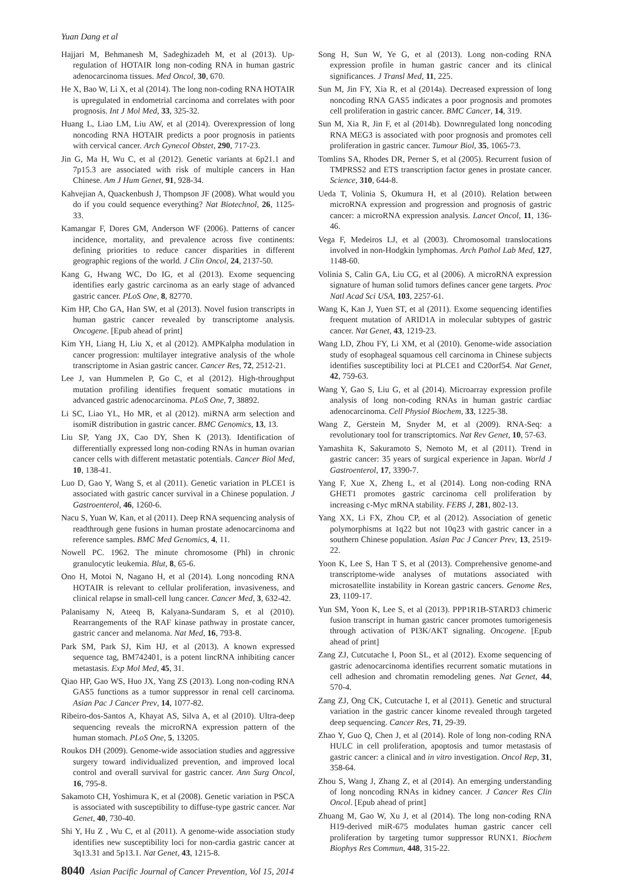Yuan Dang et al
Hajjari M, Behmanesh M, Sadeghizadeh M, et al (2013). Up-regulation of HOTAIR long non-coding RNA in human gastric adenocarcinoma tissues. Med Oncol, 30, 670.
He X, Bao W, Li X, et al (2014). The long non-coding RNA HOTAIR is upregulated in endometrial carcinoma and correlates with poor prognosis. Int J Mol Med, 33, 325-32.
Huang L, Liao LM, Liu AW, et al (2014). Overexpression of long noncoding RNA HOTAIR predicts a poor prognosis in patients with cervical cancer. Arch Gynecol Obstet, 290, 717-23.
Jin G, Ma H, Wu C, et al (2012). Genetic variants at 6p21.1 and 7p15.3 are associated with risk of multiple cancers in Han Chinese. Am J Hum Genet, 91, 928-34.
Kahvejian A, Quackenbush J, Thompson JF (2008). What would you do if you could sequence everything? Nat Biotechnol, 26, 1125-33.
Kamangar F, Dores GM, Anderson WF (2006). Patterns of cancer incidence, mortality, and prevalence across five continents: defining priorities to reduce cancer disparities in different geographic regions of the world. J Clin Oncol, 24, 2137-50.
Kang G, Hwang WC, Do IG, et al (2013). Exome sequencing identifies early gastric carcinoma as an early stage of advanced gastric cancer. PLoS One, 8, 82770.
Kim HP, Cho GA, Han SW, et al (2013). Novel fusion transcripts in human gastric cancer revealed by transcriptome analysis. Oncogene. [Epub ahead of print]
Kim YH, Liang H, Liu X, et al (2012). AMPKalpha modulation in cancer progression: multilayer integrative analysis of the whole transcriptome in Asian gastric cancer. Cancer Res, 72, 2512-21.
Lee J, van Hummelen P, Go C, et al (2012). High-throughput mutation profiling identifies frequent somatic mutations in advanced gastric adenocarcinoma. PLoS One, 7, 38892.
Li SC, Liao YL, Ho MR, et al (2012). miRNA arm selection and isomiR distribution in gastric cancer. BMC Genomics, 13, 13.
Liu SP, Yang JX, Cao DY, Shen K (2013). Identification of differentially expressed long non-coding RNAs in human ovarian cancer cells with different metastatic potentials. Cancer Biol Med, 10, 138-41.
Luo D, Gao Y, Wang S, et al (2011). Genetic variation in PLCE1 is associated with gastric cancer survival in a Chinese population. J Gastroenterol, 46, 1260-6.
Nacu S, Yuan W, Kan, et al (2011). Deep RNA sequencing analysis of readthrough gene fusions in human prostate adenocarcinoma and reference samples. BMC Med Genomics, 4, 11.
Nowell PC. 1962. The minute chromosome (Phl) in chronic granulocytic leukemia. Blut, 8, 65-6.
Ono H, Motoi N, Nagano H, et al (2014). Long noncoding RNA HOTAIR is relevant to cellular proliferation, invasiveness, and clinical relapse in small-cell lung cancer. Cancer Med, 3, 632-42.
Palanisamy N, Ateeq B, Kalyana-Sundaram S, et al (2010). Rearrangements of the RAF kinase pathway in prostate cancer, gastric cancer and melanoma. Nat Med, 16, 793-8.
Park SM, Park SJ, Kim HJ, et al (2013). A known expressed sequence tag, BM742401, is a potent lincRNA inhibiting cancer metastasis. Exp Mol Med, 45, 31.
Qiao HP, Gao WS, Huo JX, Yang ZS (2013). Long non-coding RNA GAS5 functions as a tumor suppressor in renal cell carcinoma. Asian Pac J Cancer Prev, 14, 1077-82.
Ribeiro-dos-Santos A, Khayat AS, Silva A, et al (2010). Ultra-deep sequencing reveals the microRNA expression pattern of the human stomach. PLoS One, 5, 13205.
Roukos DH (2009). Genome-wide association studies and aggressive surgery toward individualized prevention, and improved local control and overall survival for gastric cancer. Ann Surg Oncol, 16, 795-8.
Sakamoto CH, Yoshimura K, et al (2008). Genetic variation in PSCA is associated with susceptibility to diffuse-type gastric cancer. Nat Genet, 40, 730-40.
Shi Y, Hu Z , Wu C, et al (2011). A genome-wide association study identifies new susceptibility loci for non-cardia gastric cancer at 3q13.31 and 5p13.1. Nat Genet, 43, 1215-8.
Song H, Sun W, Ye G, et al (2013). Long non-coding RNA expression profile in human gastric cancer and its clinical significances. J Transl Med, 11, 225.
Sun M, Jin FY, Xia R, et al (2014a). Decreased expression of long noncoding RNA GAS5 indicates a poor prognosis and promotes cell proliferation in gastric cancer. BMC Cancer, 14, 319.
Sun M, Xia R, Jin F, et al (2014b). Downregulated long noncoding RNA MEG3 is associated with poor prognosis and promotes cell proliferation in gastric cancer. Tumour Biol, 35, 1065-73.
Tomlins SA, Rhodes DR, Perner S, et al (2005). Recurrent fusion of TMPRSS2 and ETS transcription factor genes in prostate cancer. Science, 310, 644-8.
Ueda T, Volinia S, Okumura H, et al (2010). Relation between microRNA expression and progression and prognosis of gastric cancer: a microRNA expression analysis. Lancet Oncol, 11, 136-46.
Vega F, Medeiros LJ, et al (2003). Chromosomal translocations involved in non-Hodgkin lymphomas. Arch Pathol Lab Med, 127, 1148-60.
Volinia S, Calin GA, Liu CG, et al (2006). A microRNA expression signature of human solid tumors defines cancer gene targets. Proc Natl Acad Sci USA, 103, 2257-61.
Wang K, Kan J, Yuen ST, et al (2011). Exome sequencing identifies frequent mutation of ARID1A in molecular subtypes of gastric cancer. Nat Genet, 43, 1219-23.
Wang LD, Zhou FY, Li XM, et al (2010). Genome-wide association study of esophageal squamous cell carcinoma in Chinese subjects identifies susceptibility loci at PLCE1 and C20orf54. Nat Genet, 42, 759-63.
Wang Y, Gao S, Liu G, et al (2014). Microarray expression profile analysis of long non-coding RNAs in human gastric cardiac adenocarcinoma. Cell Physiol Biochem, 33, 1225-38.
Wang Z, Gerstein M, Snyder M, et al (2009). RNA-Seq: a revolutionary tool for transcriptomics. Nat Rev Genet, 10, 57-63.
Yamashita K, Sakuramoto S, Nemoto M, et al (2011). Trend in gastric cancer: 35 years of surgical experience in Japan. World J Gastroenterol, 17, 3390-7.
Yang F, Xue X, Zheng L, et al (2014). Long non-coding RNA GHET1 promotes gastric carcinoma cell proliferation by increasing c-Myc mRNA stability. FEBS J, 281, 802-13.
Yang XX, Li FX, Zhou CP, et al (2012). Association of genetic polymorphisms at 1q22 but not 10q23 with gastric cancer in a southern Chinese population. Asian Pac J Cancer Prev, 13, 2519-22.
Yoon K, Lee S, Han T S, et al (2013). Comprehensive genome-and transcriptome-wide analyses of mutations associated with microsatellite instability in Korean gastric cancers. Genome Res, 23, 1109-17.
Yun SM, Yoon K, Lee S, et al (2013). PPP1R1B-STARD3 chimeric fusion transcript in human gastric cancer promotes tumorigenesis through activation of PI3K/AKT signaling. Oncogene. [Epub ahead of print]
Zang ZJ, Cutcutache I, Poon SL, et al (2012). Exome sequencing of gastric adenocarcinoma identifies recurrent somatic mutations in cell adhesion and chromatin remodeling genes. Nat Genet, 44, 570-4.
Zang ZJ, Ong CK, Cutcutache I, et al (2011). Genetic and structural variation in the gastric cancer kinome revealed through targeted deep sequencing. Cancer Res, 71, 29-39.
Zhao Y, Guo Q, Chen J, et al (2014). Role of long non-coding RNA HULC in cell proliferation, apoptosis and tumor metastasis of gastric cancer: a clinical and in vitro investigation. Oncol Rep, 31, 358-64.
Zhou S, Wang J, Zhang Z, et al (2014). An emerging understanding of long noncoding RNAs in kidney cancer. J Cancer Res Clin Oncol. [Epub ahead of print]
Zhuang M, Gao W, Xu J, et al (2014). The long non-coding RNA H19-derived miR-675 modulates human gastric cancer cell proliferation by targeting tumor suppressor RUNX1. Biochem Biophys Res Commun, 448, 315-22.
8040 Asian Pacific Journal of Cancer Prevention, Vol 15, 2014